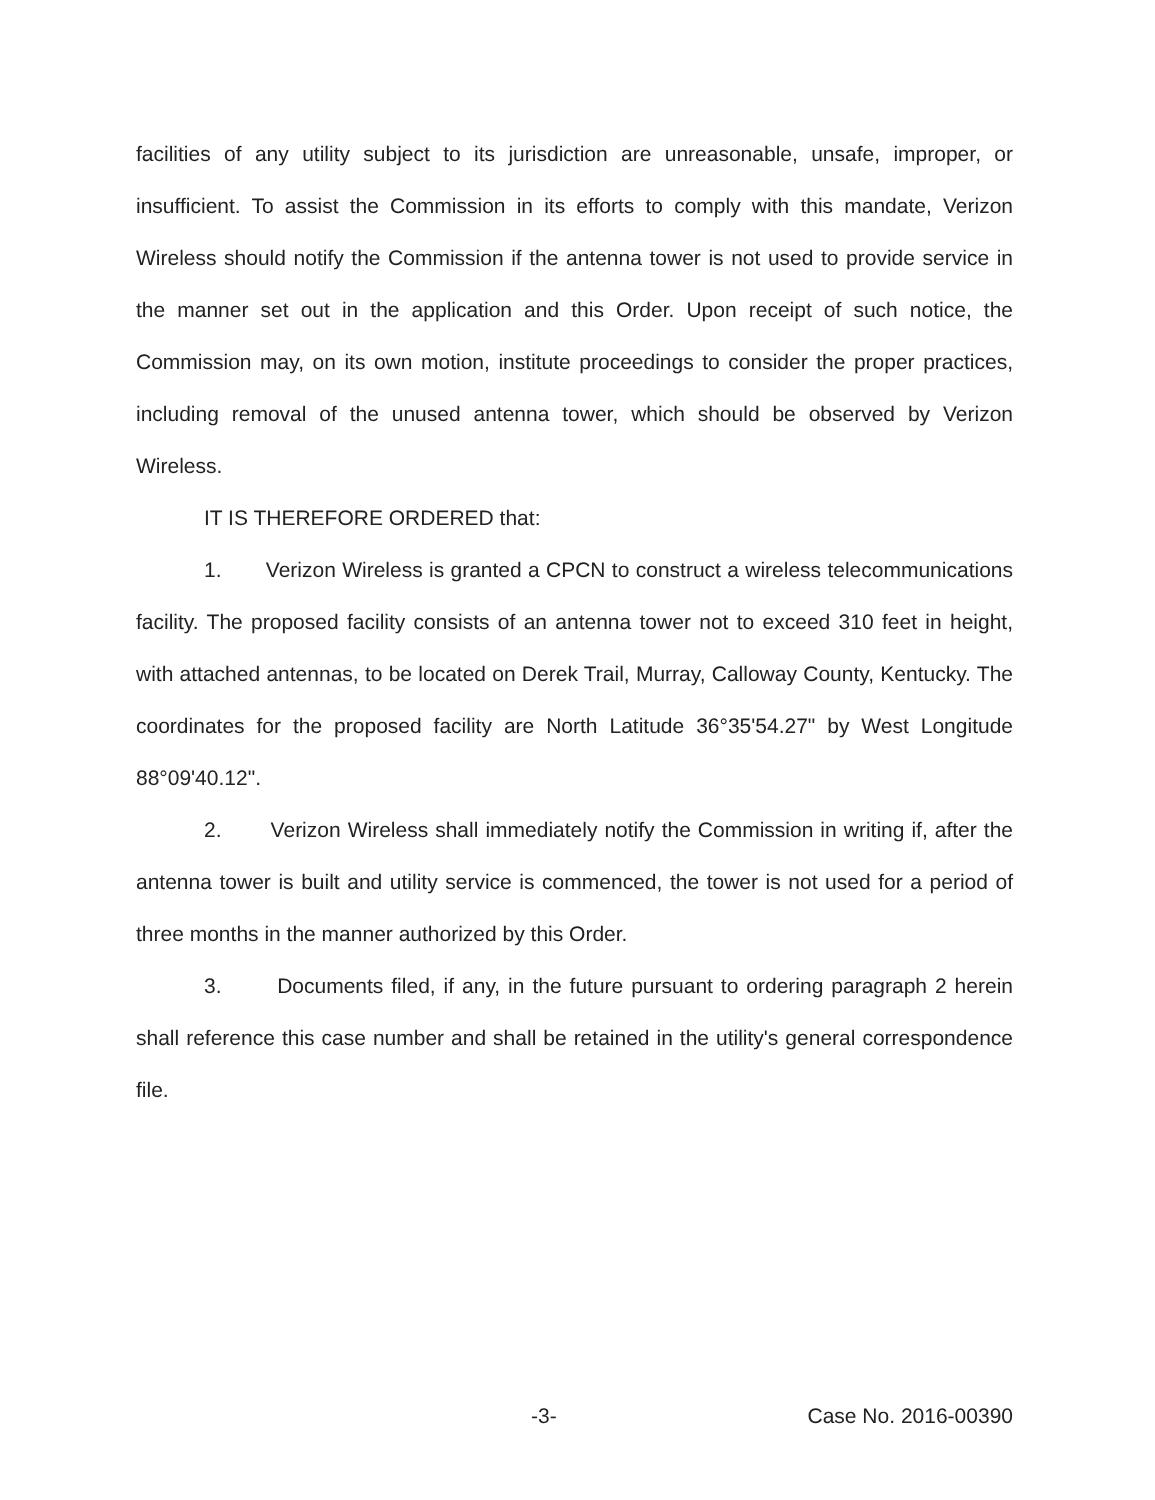facilities of any utility subject to its jurisdiction are unreasonable, unsafe, improper, or insufficient. To assist the Commission in its efforts to comply with this mandate, Verizon Wireless should notify the Commission if the antenna tower is not used to provide service in the manner set out in the application and this Order. Upon receipt of such notice, the Commission may, on its own motion, institute proceedings to consider the proper practices, including removal of the unused antenna tower, which should be observed by Verizon Wireless.
IT IS THEREFORE ORDERED that:
1. Verizon Wireless is granted a CPCN to construct a wireless telecommunications facility. The proposed facility consists of an antenna tower not to exceed 310 feet in height, with attached antennas, to be located on Derek Trail, Murray, Calloway County, Kentucky. The coordinates for the proposed facility are North Latitude 36°35'54.27" by West Longitude 88°09'40.12".
2. Verizon Wireless shall immediately notify the Commission in writing if, after the antenna tower is built and utility service is commenced, the tower is not used for a period of three months in the manner authorized by this Order.
3. Documents filed, if any, in the future pursuant to ordering paragraph 2 herein shall reference this case number and shall be retained in the utility's general correspondence file.
-3- Case No. 2016-00390